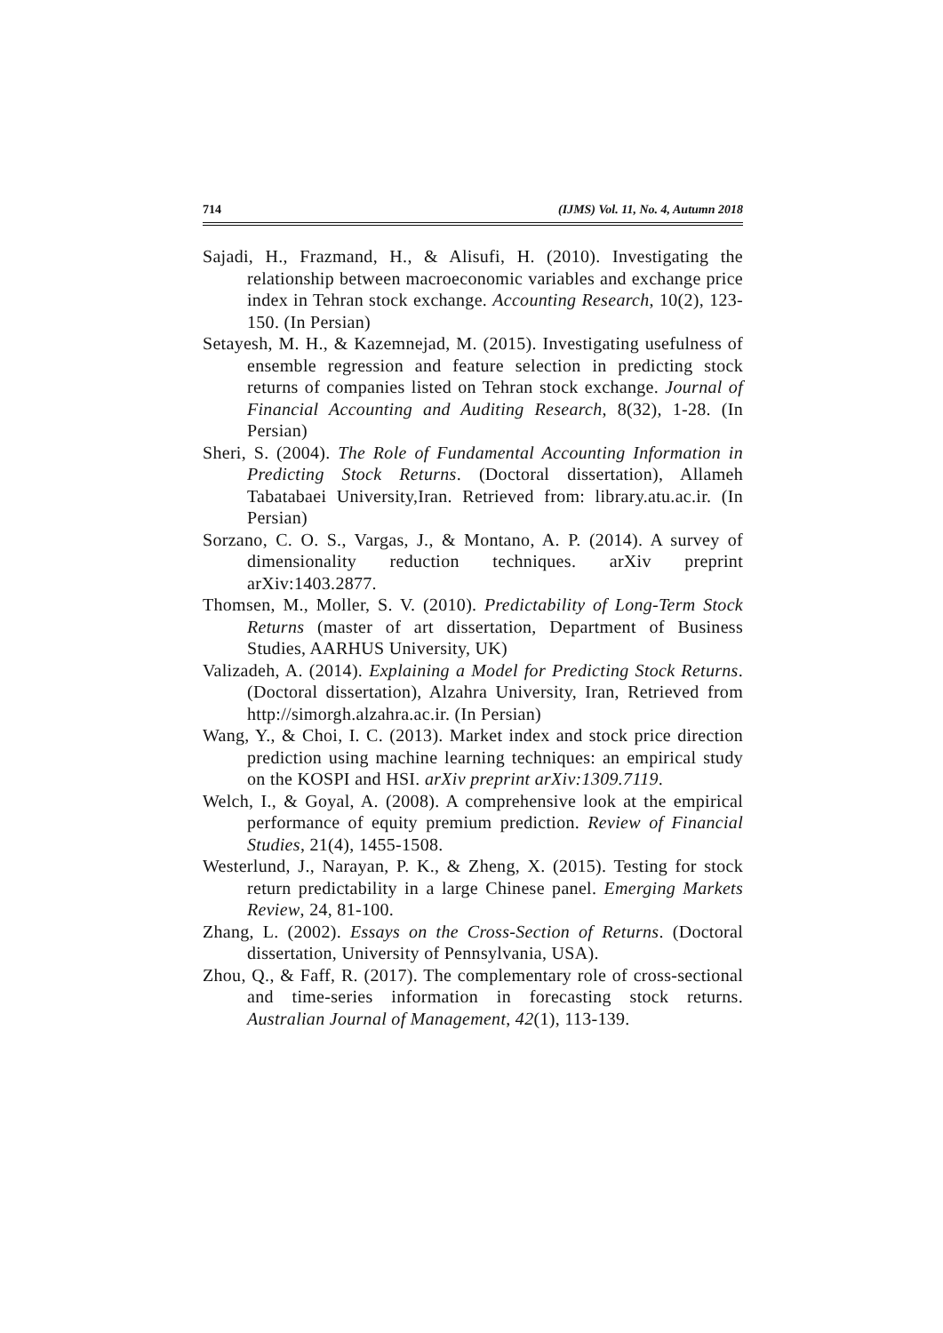714 (IJMS) Vol. 11, No. 4, Autumn 2018
Sajadi, H., Frazmand, H., & Alisufi, H. (2010). Investigating the relationship between macroeconomic variables and exchange price index in Tehran stock exchange. Accounting Research, 10(2), 123-150. (In Persian)
Setayesh, M. H., & Kazemnejad, M. (2015). Investigating usefulness of ensemble regression and feature selection in predicting stock returns of companies listed on Tehran stock exchange. Journal of Financial Accounting and Auditing Research, 8(32), 1-28. (In Persian)
Sheri, S. (2004). The Role of Fundamental Accounting Information in Predicting Stock Returns. (Doctoral dissertation), Allameh Tabatabaei University,Iran. Retrieved from: library.atu.ac.ir. (In Persian)
Sorzano, C. O. S., Vargas, J., & Montano, A. P. (2014). A survey of dimensionality reduction techniques. arXiv preprint arXiv:1403.2877.
Thomsen, M., Moller, S. V. (2010). Predictability of Long-Term Stock Returns (master of art dissertation, Department of Business Studies, AARHUS University, UK)
Valizadeh, A. (2014). Explaining a Model for Predicting Stock Returns. (Doctoral dissertation), Alzahra University, Iran, Retrieved from http://simorgh.alzahra.ac.ir. (In Persian)
Wang, Y., & Choi, I. C. (2013). Market index and stock price direction prediction using machine learning techniques: an empirical study on the KOSPI and HSI. arXiv preprint arXiv:1309.7119.
Welch, I., & Goyal, A. (2008). A comprehensive look at the empirical performance of equity premium prediction. Review of Financial Studies, 21(4), 1455-1508.
Westerlund, J., Narayan, P. K., & Zheng, X. (2015). Testing for stock return predictability in a large Chinese panel. Emerging Markets Review, 24, 81-100.
Zhang, L. (2002). Essays on the Cross-Section of Returns. (Doctoral dissertation, University of Pennsylvania, USA).
Zhou, Q., & Faff, R. (2017). The complementary role of cross-sectional and time-series information in forecasting stock returns. Australian Journal of Management, 42(1), 113-139.